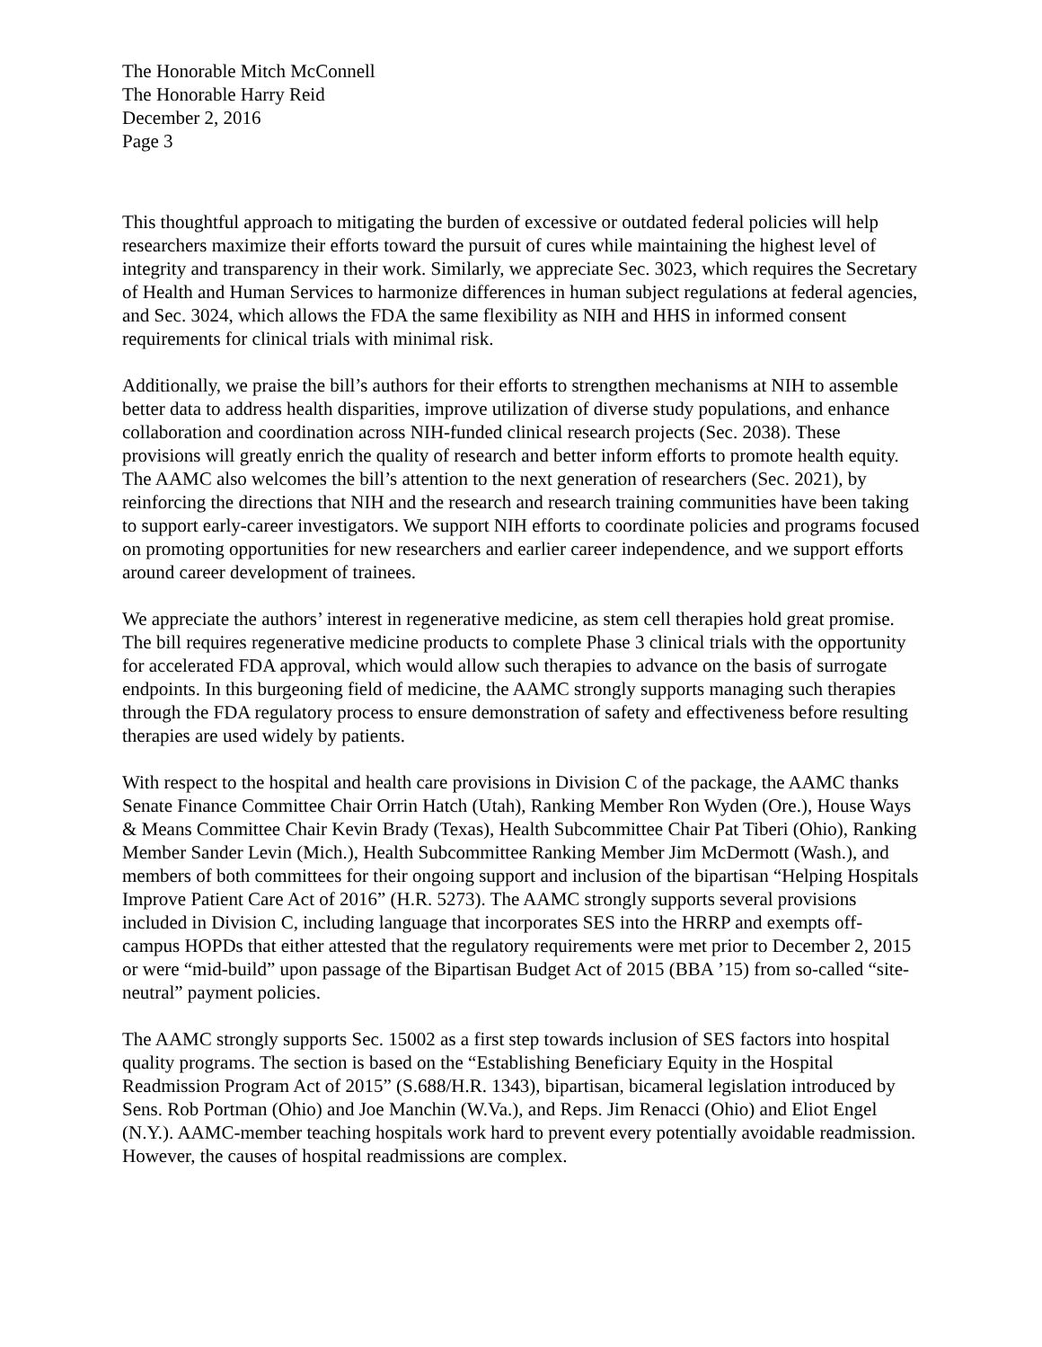The Honorable Mitch McConnell
The Honorable Harry Reid
December 2, 2016
Page 3
This thoughtful approach to mitigating the burden of excessive or outdated federal policies will help researchers maximize their efforts toward the pursuit of cures while maintaining the highest level of integrity and transparency in their work. Similarly, we appreciate Sec. 3023, which requires the Secretary of Health and Human Services to harmonize differences in human subject regulations at federal agencies, and Sec. 3024, which allows the FDA the same flexibility as NIH and HHS in informed consent requirements for clinical trials with minimal risk.
Additionally, we praise the bill’s authors for their efforts to strengthen mechanisms at NIH to assemble better data to address health disparities, improve utilization of diverse study populations, and enhance collaboration and coordination across NIH-funded clinical research projects (Sec. 2038). These provisions will greatly enrich the quality of research and better inform efforts to promote health equity. The AAMC also welcomes the bill’s attention to the next generation of researchers (Sec. 2021), by reinforcing the directions that NIH and the research and research training communities have been taking to support early-career investigators. We support NIH efforts to coordinate policies and programs focused on promoting opportunities for new researchers and earlier career independence, and we support efforts around career development of trainees.
We appreciate the authors’ interest in regenerative medicine, as stem cell therapies hold great promise. The bill requires regenerative medicine products to complete Phase 3 clinical trials with the opportunity for accelerated FDA approval, which would allow such therapies to advance on the basis of surrogate endpoints. In this burgeoning field of medicine, the AAMC strongly supports managing such therapies through the FDA regulatory process to ensure demonstration of safety and effectiveness before resulting therapies are used widely by patients.
With respect to the hospital and health care provisions in Division C of the package, the AAMC thanks Senate Finance Committee Chair Orrin Hatch (Utah), Ranking Member Ron Wyden (Ore.), House Ways & Means Committee Chair Kevin Brady (Texas), Health Subcommittee Chair Pat Tiberi (Ohio), Ranking Member Sander Levin (Mich.), Health Subcommittee Ranking Member Jim McDermott (Wash.), and members of both committees for their ongoing support and inclusion of the bipartisan “Helping Hospitals Improve Patient Care Act of 2016” (H.R. 5273). The AAMC strongly supports several provisions included in Division C, including language that incorporates SES into the HRRP and exempts off-campus HOPDs that either attested that the regulatory requirements were met prior to December 2, 2015 or were “mid-build” upon passage of the Bipartisan Budget Act of 2015 (BBA ’15) from so-called “site-neutral” payment policies.
The AAMC strongly supports Sec. 15002 as a first step towards inclusion of SES factors into hospital quality programs. The section is based on the “Establishing Beneficiary Equity in the Hospital Readmission Program Act of 2015” (S.688/H.R. 1343), bipartisan, bicameral legislation introduced by Sens. Rob Portman (Ohio) and Joe Manchin (W.Va.), and Reps. Jim Renacci (Ohio) and Eliot Engel (N.Y.). AAMC-member teaching hospitals work hard to prevent every potentially avoidable readmission. However, the causes of hospital readmissions are complex.